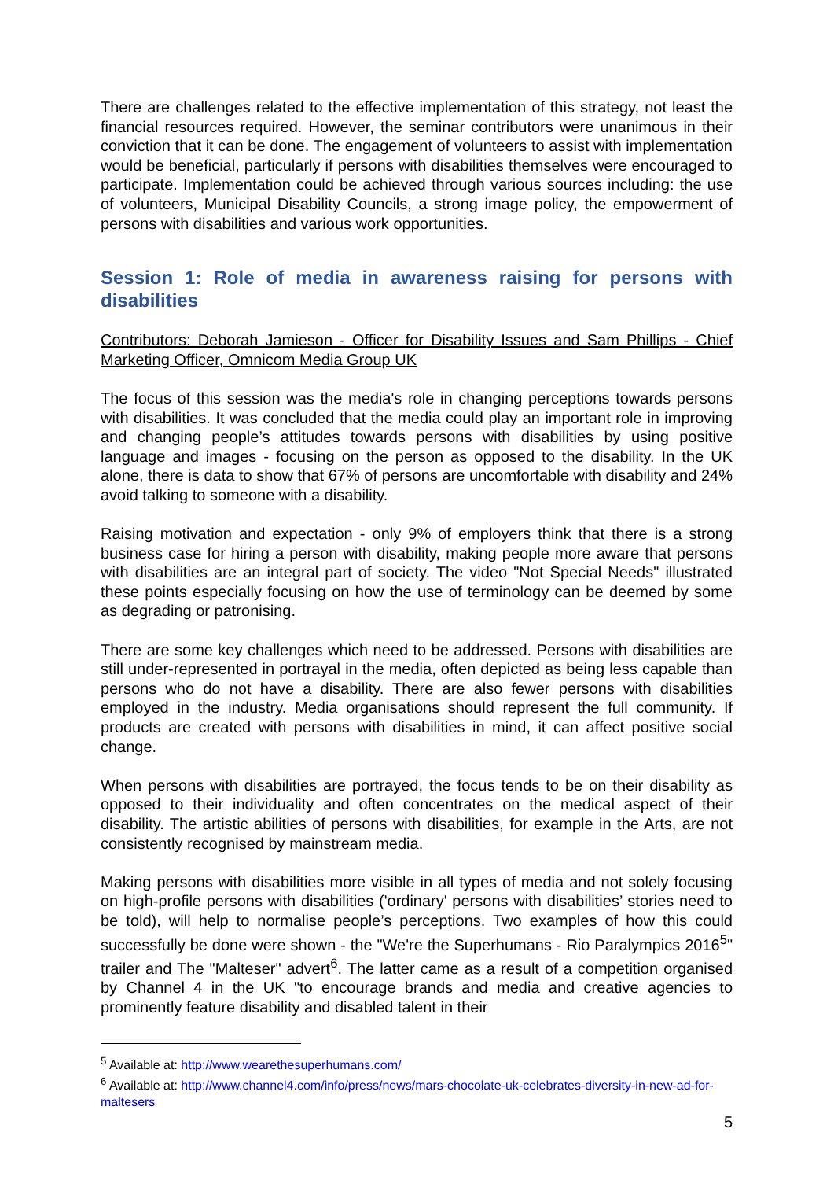There are challenges related to the effective implementation of this strategy, not least the financial resources required. However, the seminar contributors were unanimous in their conviction that it can be done. The engagement of volunteers to assist with implementation would be beneficial, particularly if persons with disabilities themselves were encouraged to participate. Implementation could be achieved through various sources including: the use of volunteers, Municipal Disability Councils, a strong image policy, the empowerment of persons with disabilities and various work opportunities.
Session 1: Role of media in awareness raising for persons with disabilities
Contributors: Deborah Jamieson - Officer for Disability Issues and Sam Phillips - Chief Marketing Officer, Omnicom Media Group UK
The focus of this session was the media's role in changing perceptions towards persons with disabilities. It was concluded that the media could play an important role in improving and changing people’s attitudes towards persons with disabilities by using positive language and images - focusing on the person as opposed to the disability. In the UK alone, there is data to show that 67% of persons are uncomfortable with disability and 24% avoid talking to someone with a disability.
Raising motivation and expectation - only 9% of employers think that there is a strong business case for hiring a person with disability, making people more aware that persons with disabilities are an integral part of society. The video "Not Special Needs" illustrated these points especially focusing on how the use of terminology can be deemed by some as degrading or patronising.
There are some key challenges which need to be addressed. Persons with disabilities are still under-represented in portrayal in the media, often depicted as being less capable than persons who do not have a disability. There are also fewer persons with disabilities employed in the industry. Media organisations should represent the full community. If products are created with persons with disabilities in mind, it can affect positive social change.
When persons with disabilities are portrayed, the focus tends to be on their disability as opposed to their individuality and often concentrates on the medical aspect of their disability. The artistic abilities of persons with disabilities, for example in the Arts, are not consistently recognised by mainstream media.
Making persons with disabilities more visible in all types of media and not solely focusing on high-profile persons with disabilities ('ordinary' persons with disabilities’ stories need to be told), will help to normalise people’s perceptions. Two examples of how this could successfully be done were shown - the "We're the Superhumans - Rio Paralympics 2016<sup>5</sup>" trailer and The "Malteser" advert<sup>6</sup>. The latter came as a result of a competition organised by Channel 4 in the UK "to encourage brands and media and creative agencies to prominently feature disability and disabled talent in their
<sup>5</sup> Available at: http://www.wearethesuperhumans.com/
<sup>6</sup> Available at: http://www.channel4.com/info/press/news/mars-chocolate-uk-celebrates-diversity-in-new-ad-for-maltesers
5